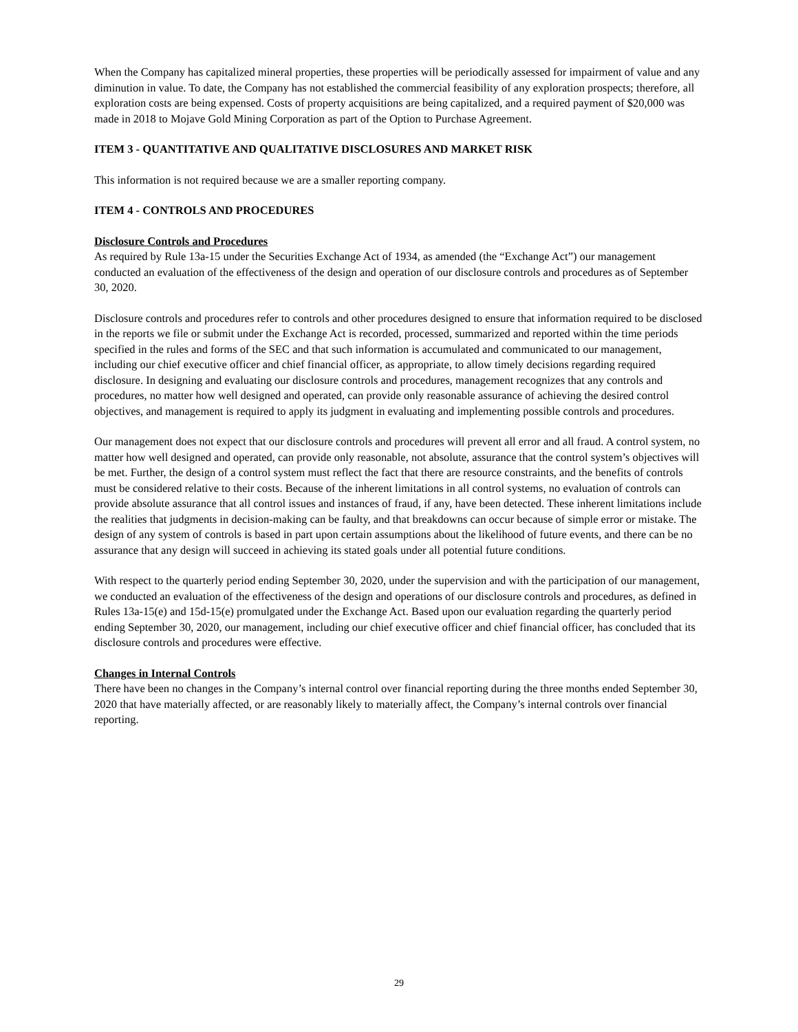When the Company has capitalized mineral properties, these properties will be periodically assessed for impairment of value and any diminution in value. To date, the Company has not established the commercial feasibility of any exploration prospects; therefore, all exploration costs are being expensed. Costs of property acquisitions are being capitalized, and a required payment of $20,000 was made in 2018 to Mojave Gold Mining Corporation as part of the Option to Purchase Agreement.
ITEM 3 - QUANTITATIVE AND QUALITATIVE DISCLOSURES AND MARKET RISK
This information is not required because we are a smaller reporting company.
ITEM 4 - CONTROLS AND PROCEDURES
Disclosure Controls and Procedures
As required by Rule 13a-15 under the Securities Exchange Act of 1934, as amended (the “Exchange Act”) our management conducted an evaluation of the effectiveness of the design and operation of our disclosure controls and procedures as of September 30, 2020.
Disclosure controls and procedures refer to controls and other procedures designed to ensure that information required to be disclosed in the reports we file or submit under the Exchange Act is recorded, processed, summarized and reported within the time periods specified in the rules and forms of the SEC and that such information is accumulated and communicated to our management, including our chief executive officer and chief financial officer, as appropriate, to allow timely decisions regarding required disclosure. In designing and evaluating our disclosure controls and procedures, management recognizes that any controls and procedures, no matter how well designed and operated, can provide only reasonable assurance of achieving the desired control objectives, and management is required to apply its judgment in evaluating and implementing possible controls and procedures.
Our management does not expect that our disclosure controls and procedures will prevent all error and all fraud. A control system, no matter how well designed and operated, can provide only reasonable, not absolute, assurance that the control system’s objectives will be met. Further, the design of a control system must reflect the fact that there are resource constraints, and the benefits of controls must be considered relative to their costs. Because of the inherent limitations in all control systems, no evaluation of controls can provide absolute assurance that all control issues and instances of fraud, if any, have been detected. These inherent limitations include the realities that judgments in decision-making can be faulty, and that breakdowns can occur because of simple error or mistake. The design of any system of controls is based in part upon certain assumptions about the likelihood of future events, and there can be no assurance that any design will succeed in achieving its stated goals under all potential future conditions.
With respect to the quarterly period ending September 30, 2020, under the supervision and with the participation of our management, we conducted an evaluation of the effectiveness of the design and operations of our disclosure controls and procedures, as defined in Rules 13a-15(e) and 15d-15(e) promulgated under the Exchange Act. Based upon our evaluation regarding the quarterly period ending September 30, 2020, our management, including our chief executive officer and chief financial officer, has concluded that its disclosure controls and procedures were effective.
Changes in Internal Controls
There have been no changes in the Company’s internal control over financial reporting during the three months ended September 30, 2020 that have materially affected, or are reasonably likely to materially affect, the Company’s internal controls over financial reporting.
29